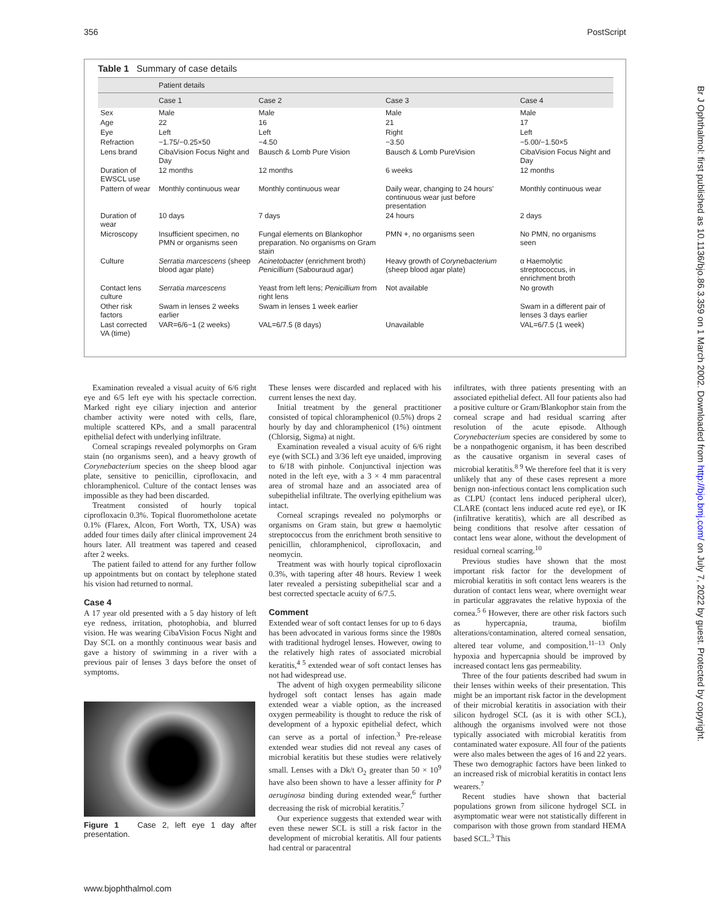356 PostScript
Br J Ophthalmol: first published as 10.1136/bjo.86.3.359 on 1 March 2002. Downloaded from http://bjo.bmj.com/ on July 7, 2022 by guest. Protected by copyright.
Table 1 Summary of case details
| | Patient details | | | |
| --- | --- | --- | --- | --- |
| | Case 1 | Case 2 | Case 3 | Case 4 |
| Sex | Male | Male | Male | Male |
| Age | 22 | 16 | 21 | 17 |
| Eye | Left | Left | Right | Left |
| Refraction | −1.75/−0.25×50 | −4.50 | −3.50 | −5.00/−1.50×5 |
| Lens brand | CibaVision Focus Night and Day | Bausch & Lomb Pure Vision | Bausch & Lomb PureVision | CibaVision Focus Night and Day |
| Duration of EWSCL use | 12 months | 12 months | 6 weeks | 12 months |
| Pattern of wear | Monthly continuous wear | Monthly continuous wear | Daily wear, changing to 24 hours' continuous wear just before presentation | Monthly continuous wear |
| Duration of wear | 10 days | 7 days | 24 hours | 2 days |
| Microscopy | Insufficient specimen, no PMN or organisms seen | Fungal elements on Blankophor preparation. No organisms on Gram stain | PMN +, no organisms seen | No PMN, no organisms seen |
| Culture | Serratia marcescens (sheep blood agar plate) | Acinetobacter (enrichment broth) Penicillium (Sabouraud agar) | Heavy growth of Corynebacterium (sheep blood agar plate) | α Haemolytic streptococcus, in enrichment broth |
| Contact lens culture | Serratia marcescens | Yeast from left lens; Penicillium from right lens | Not available | No growth |
| Other risk factors | Swam in lenses 2 weeks earlier | Swam in lenses 1 week earlier | | Swam in a different pair of lenses 3 days earlier |
| Last corrected VA (time) | VAR=6/6−1 (2 weeks) | VAL=6/7.5 (8 days) | Unavailable | VAL=6/7.5 (1 week) |
Examination revealed a visual acuity of 6/6 right eye and 6/5 left eye with his spectacle correction. Marked right eye ciliary injection and anterior chamber activity were noted with cells, flare, multiple scattered KPs, and a small paracentral epithelial defect with underlying infiltrate.
Corneal scrapings revealed polymorphs on Gram stain (no organisms seen), and a heavy growth of Corynebacterium species on the sheep blood agar plate, sensitive to penicillin, ciprofloxacin, and chloramphenicol. Culture of the contact lenses was impossible as they had been discarded.
Treatment consisted of hourly topical ciprofloxacin 0.3%. Topical fluorometholone acetate 0.1% (Flarex, Alcon, Fort Worth, TX, USA) was added four times daily after clinical improvement 24 hours later. All treatment was tapered and ceased after 2 weeks.
The patient failed to attend for any further follow up appointments but on contact by telephone stated his vision had returned to normal.
Case 4
A 17 year old presented with a 5 day history of left eye redness, irritation, photophobia, and blurred vision. He was wearing CibaVision Focus Night and Day SCL on a monthly continuous wear basis and gave a history of swimming in a river with a previous pair of lenses 3 days before the onset of symptoms.
Figure 1 Case 2, left eye 1 day after presentation.
These lenses were discarded and replaced with his current lenses the next day.
Initial treatment by the general practitioner consisted of topical chloramphenicol (0.5%) drops 2 hourly by day and chloramphenicol (1%) ointment (Chlorsig, Sigma) at night.
Examination revealed a visual acuity of 6/6 right eye (with SCL) and 3/36 left eye unaided, improving to 6/18 with pinhole. Conjunctival injection was noted in the left eye, with a 3 × 4 mm paracentral area of stromal haze and an associated area of subepithelial infiltrate. The overlying epithelium was intact.
Corneal scrapings revealed no polymorphs or organisms on Gram stain, but grew α haemolytic streptococcus from the enrichment broth sensitive to penicillin, chloramphenicol, ciprofloxacin, and neomycin.
Treatment was with hourly topical ciprofloxacin 0.3%, with tapering after 48 hours. Review 1 week later revealed a persisting subepithelial scar and a best corrected spectacle acuity of 6/7.5.
Comment
Extended wear of soft contact lenses for up to 6 days has been advocated in various forms since the 1980s with traditional hydrogel lenses. However, owing to the relatively high rates of associated microbial keratitis,<sup>4 5</sup> extended wear of soft contact lenses has not had widespread use.
The advent of high oxygen permeability silicone hydrogel soft contact lenses has again made extended wear a viable option, as the increased oxygen permeability is thought to reduce the risk of development of a hypoxic epithelial defect, which can serve as a portal of infection.<sup>3</sup> Pre-release extended wear studies did not reveal any cases of microbial keratitis but these studies were relatively small. Lenses with a Dk/t O<sub>2</sub> greater than 50 × 10<sup>9</sup> have also been shown to have a lesser affinity for P aeruginosa binding during extended wear,<sup>6</sup> further decreasing the risk of microbial keratitis.<sup>7</sup>
Our experience suggests that extended wear with even these newer SCL is still a risk factor in the development of microbial keratitis. All four patients had central or paracentral
infiltrates, with three patients presenting with an associated epithelial defect. All four patients also had a positive culture or Gram/Blankophor stain from the corneal scrape and had residual scarring after resolution of the acute episode. Although Corynebacterium species are considered by some to be a nonpathogenic organism, it has been described as the causative organism in several cases of microbial keratitis.<sup>8 9</sup> We therefore feel that it is very unlikely that any of these cases represent a more benign non-infectious contact lens complication such as CLPU (contact lens induced peripheral ulcer), CLARE (contact lens induced acute red eye), or IK (infiltrative keratitis), which are all described as being conditions that resolve after cessation of contact lens wear alone, without the development of residual corneal scarring.<sup>10</sup>
Previous studies have shown that the most important risk factor for the development of microbial keratitis in soft contact lens wearers is the duration of contact lens wear, where overnight wear in particular aggravates the relative hypoxia of the cornea.<sup>5 6</sup> However, there are other risk factors such as hypercapnia, trauma, biofilm alterations/contamination, altered corneal sensation, altered tear volume, and composition.<sup>11–13</sup> Only hypoxia and hypercapnia should be improved by increased contact lens gas permeability.
Three of the four patients described had swum in their lenses within weeks of their presentation. This might be an important risk factor in the development of their microbial keratitis in association with their silicon hydrogel SCL (as it is with other SCL), although the organisms involved were not those typically associated with microbial keratitis from contaminated water exposure. All four of the patients were also males between the ages of 16 and 22 years. These two demographic factors have been linked to an increased risk of microbial keratitis in contact lens wearers.<sup>7</sup>
Recent studies have shown that bacterial populations grown from silicone hydrogel SCL in asymptomatic wear were not statistically different in comparison with those grown from standard HEMA based SCL.<sup>3</sup> This
www.bjophthalmol.com